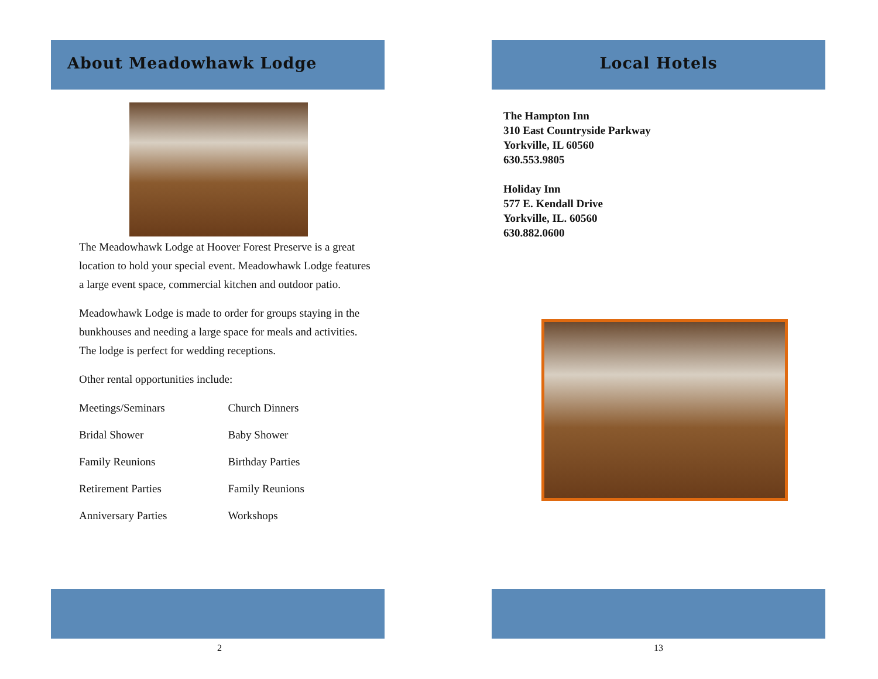About Meadowhawk Lodge
The Meadowhawk Lodge at Hoover Forest Preserve is a great location to hold your special event. Meadowhawk Lodge features a large event space, commercial kitchen and outdoor patio.
Meadowhawk Lodge is made to order for groups staying in the bunkhouses and needing a large space for meals and activities. The lodge is perfect for wedding receptions.
Other rental opportunities include:
| Meetings/Seminars | Church Dinners |
| Bridal Shower | Baby Shower |
| Family Reunions | Birthday Parties |
| Retirement Parties | Family Reunions |
| Anniversary Parties | Workshops |
2
Local Hotels
The Hampton Inn
310 East Countryside Parkway
Yorkville, IL 60560
630.553.9805
Holiday Inn
577 E. Kendall Drive
Yorkville, IL. 60560
630.882.0600
13